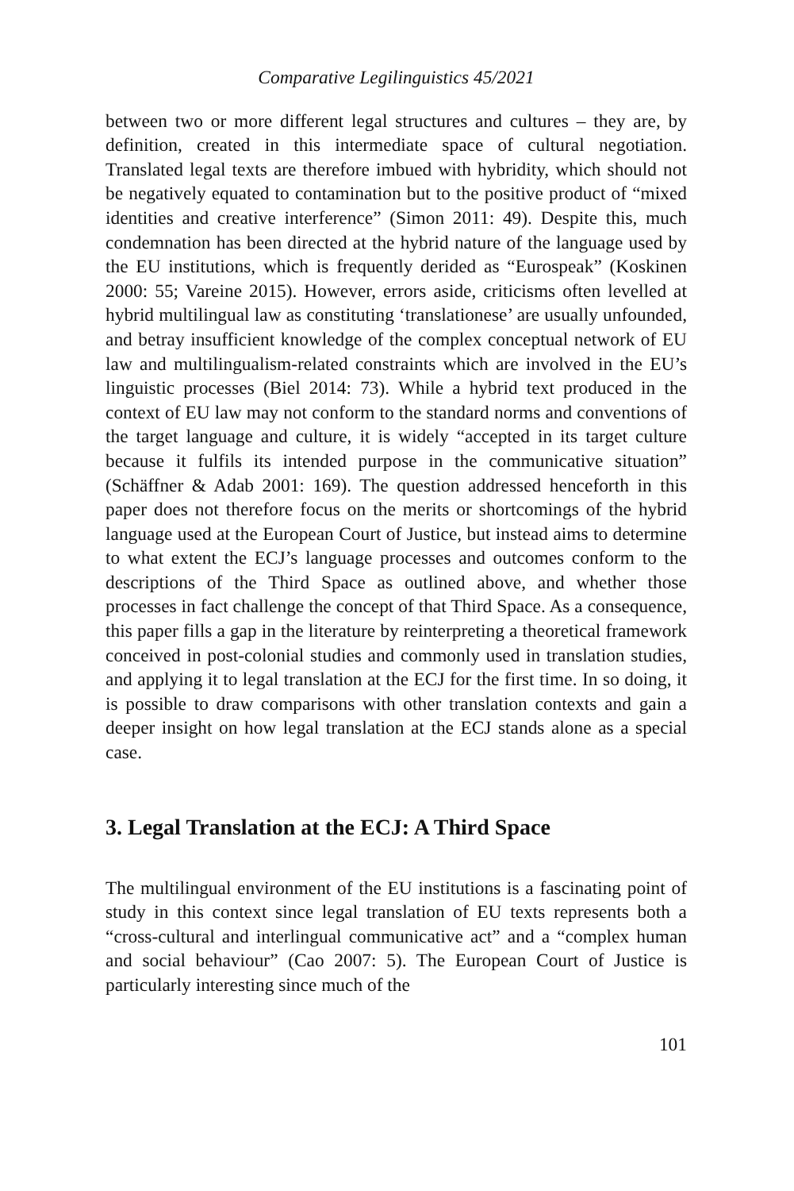Comparative Legilinguistics 45/2021
between two or more different legal structures and cultures – they are, by definition, created in this intermediate space of cultural negotiation. Translated legal texts are therefore imbued with hybridity, which should not be negatively equated to contamination but to the positive product of “mixed identities and creative interference” (Simon 2011: 49). Despite this, much condemnation has been directed at the hybrid nature of the language used by the EU institutions, which is frequently derided as “Eurospeak” (Koskinen 2000: 55; Vareine 2015). However, errors aside, criticisms often levelled at hybrid multilingual law as constituting ‘translationese’ are usually unfounded, and betray insufficient knowledge of the complex conceptual network of EU law and multilingualism-related constraints which are involved in the EU’s linguistic processes (Biel 2014: 73). While a hybrid text produced in the context of EU law may not conform to the standard norms and conventions of the target language and culture, it is widely “accepted in its target culture because it fulfils its intended purpose in the communicative situation” (Schäffner & Adab 2001: 169). The question addressed henceforth in this paper does not therefore focus on the merits or shortcomings of the hybrid language used at the European Court of Justice, but instead aims to determine to what extent the ECJ’s language processes and outcomes conform to the descriptions of the Third Space as outlined above, and whether those processes in fact challenge the concept of that Third Space. As a consequence, this paper fills a gap in the literature by reinterpreting a theoretical framework conceived in post-colonial studies and commonly used in translation studies, and applying it to legal translation at the ECJ for the first time. In so doing, it is possible to draw comparisons with other translation contexts and gain a deeper insight on how legal translation at the ECJ stands alone as a special case.
3. Legal Translation at the ECJ: A Third Space
The multilingual environment of the EU institutions is a fascinating point of study in this context since legal translation of EU texts represents both a “cross-cultural and interlingual communicative act” and a “complex human and social behaviour” (Cao 2007: 5). The European Court of Justice is particularly interesting since much of the
101